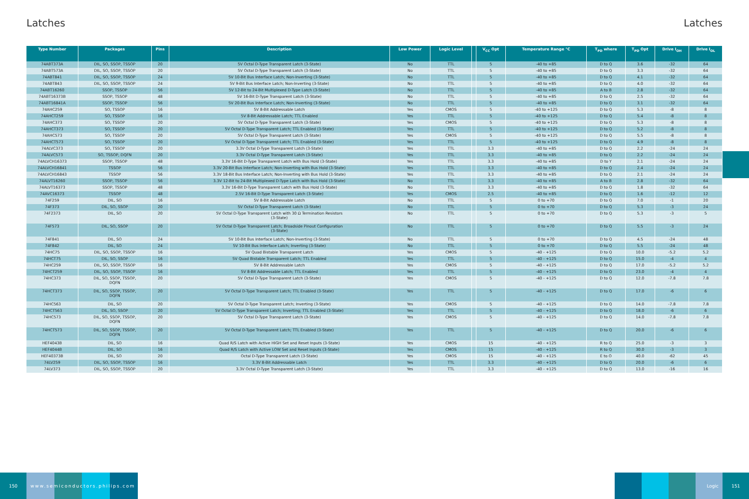Latches Latches
| Type Number | Packages | Pins | Description | Low Power | Logic Level | | V<sub>CC</sub> Opt | Temperature Range °C | T<sub>PD</sub> where | T<sub>PD</sub> Opt | Drive I<sub>OH</sub> | Drive I<sub>OL</sub> |
| --- | --- | --- | --- | --- | --- | --- | --- | --- | --- | --- | --- | --- |
| 74ABT373A | DIL, SO, SSOP, TSSOP | 20 | 5V Octal D-Type Transparent Latch (3-State) | No | TTL | | 5 | -40 to +85 | D to Q | 3.6 | -32 | 64 |
| 74ABT573A | DIL, SO, SSOP, TSSOP | 20 | 5V Octal D-Type Transparent Latch (3-State) | No | TTL | | 5 | -40 to +85 | D to Q | 3.3 | -32 | 64 |
| 74ABT841 | DIL, SO, SSOP, TSSOP | 24 | 5V 10-Bit Bus Interface Latch; Non-Inverting (3-State) | No | TTL | | 5 | -40 to +85 | D to Q | 4.1 | -32 | 64 |
| 74ABT843 | DIL, SO, SSOP, TSSOP | 24 | 5V 9-Bit Bus Interface Latch; Non-Inverting (3-State) | No | TTL | | 5 | -40 to +85 | D to Q | 4.0 | -32 | 64 |
| 74ABT16260 | SSOP, TSSOP | 56 | 5V 12-Bit to 24-Bit Multiplexed D-Type Latch (3-State) | No | TTL | | 5 | -40 to +85 | A to B | 2.8 | -32 | 64 |
| 74ABT16373B | SSOP, TSSOP | 48 | 5V 16-Bit D-Type Transparent Latch (3-State) | No | TTL | | 5 | -40 to +85 | D to Q | 2.5 | -32 | 64 |
| 74ABT16841A | SSOP, TSSOP | 56 | 5V 20-Bit Bus Interface Latch; Non-Inverting (3-State) | No | TTL | | 5 | -40 to +85 | D to Q | 3.1 | -32 | 64 |
| 74AHC259 | SO, TSSOP | 16 | 5V 8-Bit Addressable Latch | Yes | CMOS | | 5 | -40 to +125 | D to Q | 5.3 | -8 | 8 |
| 74AHCT259 | SO, TSSOP | 16 | 5V 8-Bit Addressable Latch; TTL Enabled | Yes | TTL | | 5 | -40 to +125 | D to Q | 5.4 | -8 | 8 |
| 74AHC373 | SO, TSSOP | 20 | 5V Octal D-Type Transparent Latch (3-State) | Yes | CMOS | | 5 | -40 to +125 | D to Q | 5.3 | -8 | 8 |
| 74AHCT373 | SO, TSSOP | 20 | 5V Octal D-Type Transparent Latch; TTL Enabled (3-State) | Yes | TTL | | 5 | -40 to +125 | D to Q | 5.2 | -8 | 8 |
| 74AHC573 | SO, TSSOP | 20 | 5V Octal D-Type Transparent Latch (3-State) | Yes | CMOS | | 5 | -40 to +125 | D to Q | 5.5 | -8 | 8 |
| 74AHCT573 | SO, TSSOP | 20 | 5V Octal D-Type Transparent Latch; TTL Enabled (3-State) | Yes | TTL | | 5 | -40 to +125 | D to Q | 4.9 | -8 | 8 |
| 74ALVC373 | SO, TSSOP | 20 | 3.3V Octal D-Type Transparent Latch (3-State) | Yes | TTL | | 3.3 | -40 to +85 | D to Q | 2.2 | -24 | 24 |
| 74ALVC573 | SO, TSSOP, DQFN | 20 | 3.3V Octal D-Type Transparent Latch (3-State) | Yes | TTL | | 3.3 | -40 to +85 | D to Q | 2.2 | -24 | 24 |
| 74ALVCH16373 | SSOP, TSSOP | 48 | 3.3V 16-Bit D-Type Transparent Latch with Bus Hold (3-State) | Yes | TTL | | 3.3 | -40 to +85 | D to Y | 2.1 | -24 | 24 |
| 74ALVCH16841 | TSSOP | 56 | 3.3V 20-Bit Bus Interface Latch; Non-Inverting with Bus Hold (3-State) | Yes | TTL | | 3.3 | -40 to +85 | D to Q | 2.4 | -24 | 24 |
| 74ALVCH16843 | TSSOP | 56 | 3.3V 18-Bit Bus Interface Latch; Non-Inverting with Bus Hold (3-State) | Yes | TTL | | 3.3 | -40 to +85 | D to Q | 2.1 | -24 | 24 |
| 74ALVT16260 | SSOP, TSSOP | 56 | 3.3V 12-Bit to 24-Bit Multiplexed D-Type Latch with Bus Hold (3-State) | No | TTL | | 3.3 | -40 to +85 | A to B | 2.8 | -32 | 64 |
| 74ALVT16373 | SSOP, TSSOP | 48 | 3.3V 16-Bit D-Type Transparent Latch with Bus Hold (3-State) | No | TTL | | 3.3 | -40 to +85 | D to Q | 1.8 | -32 | 64 |
| 74AVC16373 | TSSOP | 48 | 2.5V 16-Bit D-Type Transparent Latch (3-State) | Yes | CMOS | | 2.5 | -40 to +85 | D to Q | 1.6 | -12 | 12 |
| 74F259 | DIL, SO | 16 | 5V 8-Bit Addressable Latch | No | TTL | | 5 | 0 to +70 | D to Q | 7.0 | -1 | 20 |
| 74F373 | DIL, SO, SSOP | 20 | 5V Octal D-Type Transparent Latch (3-State) | No | TTL | | 5 | 0 to +70 | D to Q | 5.3 | -3 | 24 |
| 74F2373 | DIL, SO | 20 | 5V Octal D-Type Transparent Latch with 30 Ω Termination Resistors (3-State) | No | TTL | | 5 | 0 to +70 | D to Q | 5.3 | -3 | 5 |
| 74F573 | DIL, SO, SSOP | 20 | 5V Octal D-Type Transparent Latch; Broadside Pinout Configuration (3-State) | No | TTL | | 5 | 0 to +70 | D to Q | 5.5 | -3 | 24 |
| 74F841 | DIL, SO | 24 | 5V 10-Bit Bus Interface Latch; Non-Inverting (3-State) | No | TTL | | 5 | 0 to +70 | D to Q | 4.5 | -24 | 48 |
| 74F842 | DIL, SO | 24 | 5V 10-Bit Bus Interface Latch; Inverting (3-State) | No | TTL | | 5 | 0 to +70 | D to Q | 5.5 | -24 | 48 |
| 74HC75 | DIL, SO, SSOP, TSSOP | 16 | 5V Quad Bistable Transparent Latch | Yes | CMOS | | 5 | -40 - +125 | D to Q | 10.0 | -5.2 | 5.2 |
| 74HCT75 | DIL, SO, SSOP | 16 | 5V Quad Bistable Transparent Latch; TTL Enabled | Yes | TTL | | 5 | -40 - +125 | D to Q | 15.0 | -4 | 4 |
| 74HC259 | DIL, SO, SSOP, TSSOP | 16 | 5V 8-Bit Addressable Latch | Yes | CMOS | | 5 | -40 - +125 | D to Q | 17.0 | -5.2 | 5.2 |
| 74HCT259 | DIL, SO, SSOP, TSSOP | 16 | 5V 8-Bit Addressable Latch; TTL Enabled | Yes | TTL | | 5 | -40 - +125 | D to Q | 23.0 | -4 | 4 |
| 74HC373 | DIL, SO, SSOP, TSSOP, DQFN | 20 | 5V Octal D-Type Transparent Latch (3-State) | Yes | CMOS | | 5 | -40 - +125 | D to Q | 12.0 | -7.8 | 7.8 |
| 74HCT373 | DIL, SO, SSOP, TSSOP, DQFN | 20 | 5V Octal D-Type Transparent Latch; TTL Enabled (3-State) | Yes | TTL | | 5 | -40 - +125 | D to Q | 17.0 | -6 | 6 |
| 74HC563 | DIL, SO | 20 | 5V Octal D-Type Transparent Latch; Inverting (3-State) | Yes | CMOS | | 5 | -40 - +125 | D to Q | 14.0 | -7.8 | 7.8 |
| 74HCT563 | DIL, SO, SSOP | 20 | 5V Octal D-Type Transparent Latch; Inverting; TTL Enabled (3-State) | Yes | TTL | | 5 | -40 - +125 | D to Q | 18.0 | -6 | 6 |
| 74HC573 | DIL, SO, SSOP, TSSOP, DQFN | 20 | 5V Octal D-Type Transparent Latch (3-State) | Yes | CMOS | | 5 | -40 - +125 | D to Q | 14.0 | -7.8 | 7.8 |
| 74HCT573 | DIL, SO, SSOP, TSSOP, DQFN | 20 | 5V Octal D-Type Transparent Latch; TTL Enabled (3-State) | Yes | TTL | | 5 | -40 - +125 | D to Q | 20.0 | -6 | 6 |
| HEF4043B | DIL, SO | 16 | Quad R/S Latch with Active HIGH Set and Reset Inputs (3-State) | Yes | CMOS | | 15 | -40 - +125 | R to Q | 25.0 | -3 | 3 |
| HEF4044B | DIL, SO | 16 | Quad R/S Latch with Active LOW Set and Reset Inputs (3-State) | Yes | CMOS | | 15 | -40 - +125 | R to Q | 30.0 | -3 | 3 |
| HEF40373B | DIL, SO | 20 | Octal D-Type Transparent Latch (3-State) | Yes | CMOS | | 15 | -40 - +125 | E to O | 40.0 | -62 | 45 |
| 74LV259 | DIL, SO, SSOP, TSSOP | 16 | 3.3V 8-Bit Addressable Latch | Yes | TTL | | 3.3 | -40 - +125 | D to Q | 20.0 | -6 | 6 |
| 74LV373 | DIL, SO, SSOP, TSSOP | 20 | 3.3V Octal D-Type Transparent Latch (3-State) | Yes | TTL | | 3.3 | -40 - +125 | D to Q | 13.0 | -16 | 16 |
150 www.semiconductors.philips.com
Logic 151